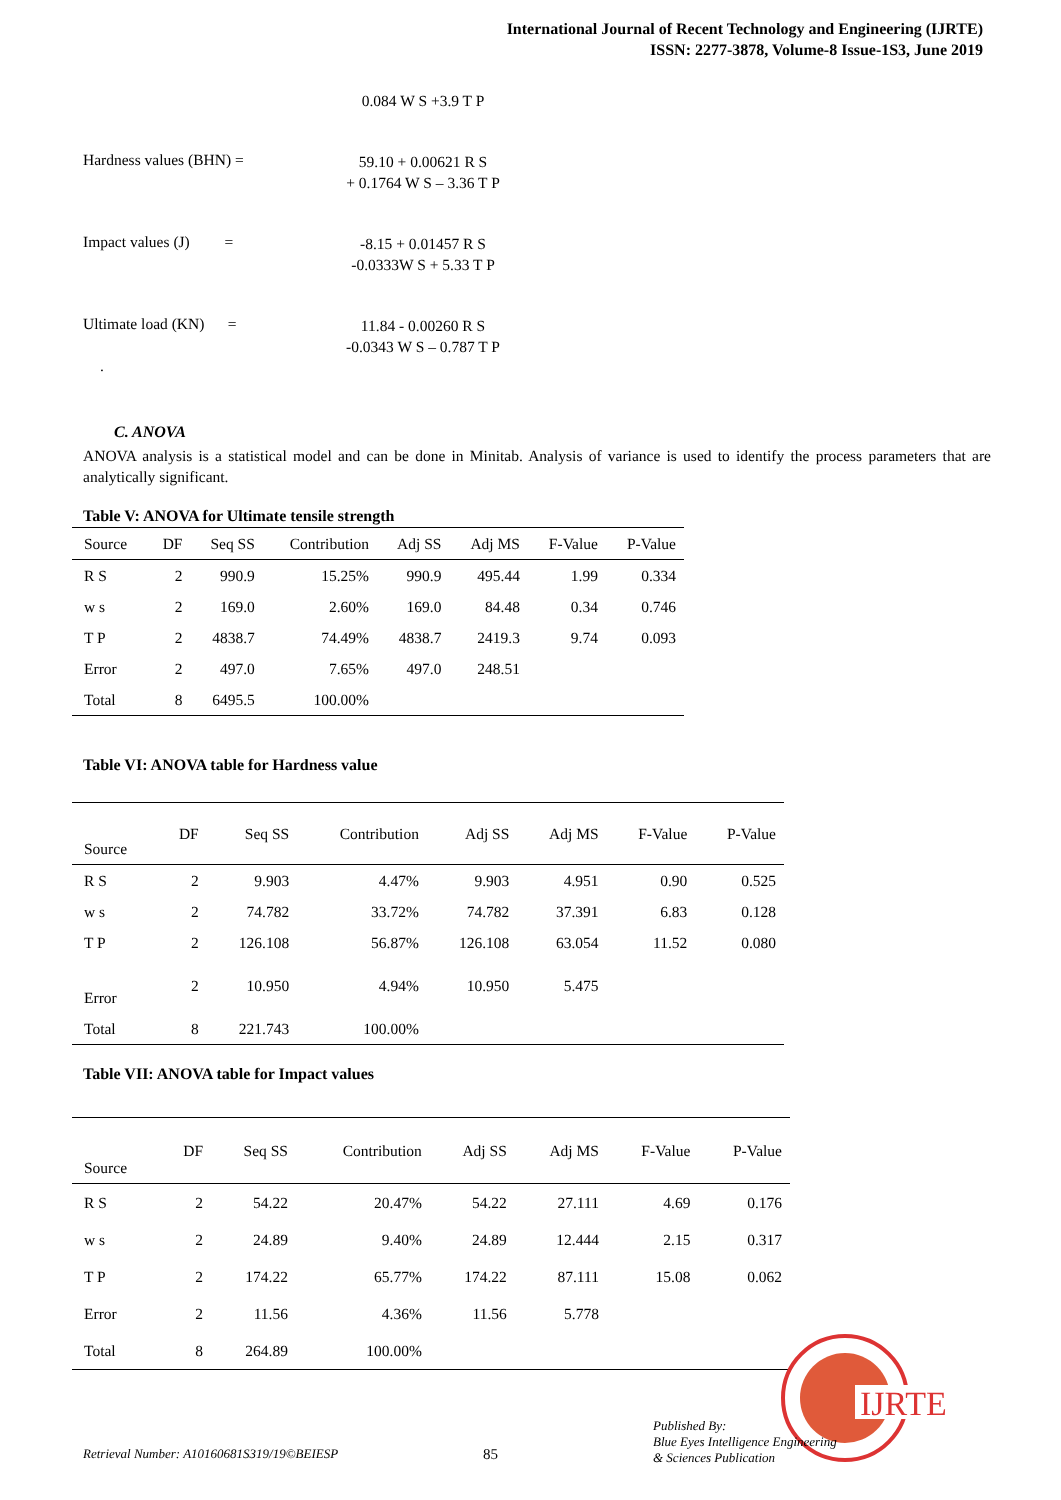International Journal of Recent Technology and Engineering (IJRTE)
ISSN: 2277-3878, Volume-8 Issue-1S3, June 2019
0.084 W S +3.9 T P
Hardness values (BHN) =
59.10 + 0.00621 R S
+ 0.1764 W S – 3.36 T P
Impact values (J) =
-8.15 + 0.01457 R S
-0.0333W S + 5.33 T P
Ultimate load (KN) =
11.84 - 0.00260 R S
-0.0343 W S – 0.787 T P
.
C. ANOVA
ANOVA analysis is a statistical model and can be done in Minitab. Analysis of variance is used to identify the process parameters that are analytically significant.
Table V: ANOVA for Ultimate tensile strength
| Source | DF | Seq SS | Contribution | Adj SS | Adj MS | F-Value | P-Value |
| --- | --- | --- | --- | --- | --- | --- | --- |
| R S | 2 | 990.9 | 15.25% | 990.9 | 495.44 | 1.99 | 0.334 |
| w s | 2 | 169.0 | 2.60% | 169.0 | 84.48 | 0.34 | 0.746 |
| T P | 2 | 4838.7 | 74.49% | 4838.7 | 2419.3 | 9.74 | 0.093 |
| Error | 2 | 497.0 | 7.65% | 497.0 | 248.51 | | |
| Total | 8 | 6495.5 | 100.00% | | | | |
Table VI: ANOVA table for Hardness value
| Source | DF | Seq SS | Contribution | Adj SS | Adj MS | F-Value | P-Value |
| --- | --- | --- | --- | --- | --- | --- | --- |
| R S | 2 | 9.903 | 4.47% | 9.903 | 4.951 | 0.90 | 0.525 |
| w s | 2 | 74.782 | 33.72% | 74.782 | 37.391 | 6.83 | 0.128 |
| T P | 2 | 126.108 | 56.87% | 126.108 | 63.054 | 11.52 | 0.080 |
| Error | 2 | 10.950 | 4.94% | 10.950 | 5.475 | | |
| Total | 8 | 221.743 | 100.00% | | | | |
Table VII: ANOVA table for Impact values
| Source | DF | Seq SS | Contribution | Adj SS | Adj MS | F-Value | P-Value |
| --- | --- | --- | --- | --- | --- | --- | --- |
| R S | 2 | 54.22 | 20.47% | 54.22 | 27.111 | 4.69 | 0.176 |
| w s | 2 | 24.89 | 9.40% | 24.89 | 12.444 | 2.15 | 0.317 |
| T P | 2 | 174.22 | 65.77% | 174.22 | 87.111 | 15.08 | 0.062 |
| Error | 2 | 11.56 | 4.36% | 11.56 | 5.778 | | |
| Total | 8 | 264.89 | 100.00% | | | | |
IJRTE
Retrieval Number: A10160681S319/19©BEIESP
85
Published By:
Blue Eyes Intelligence Engineering
& Sciences Publication